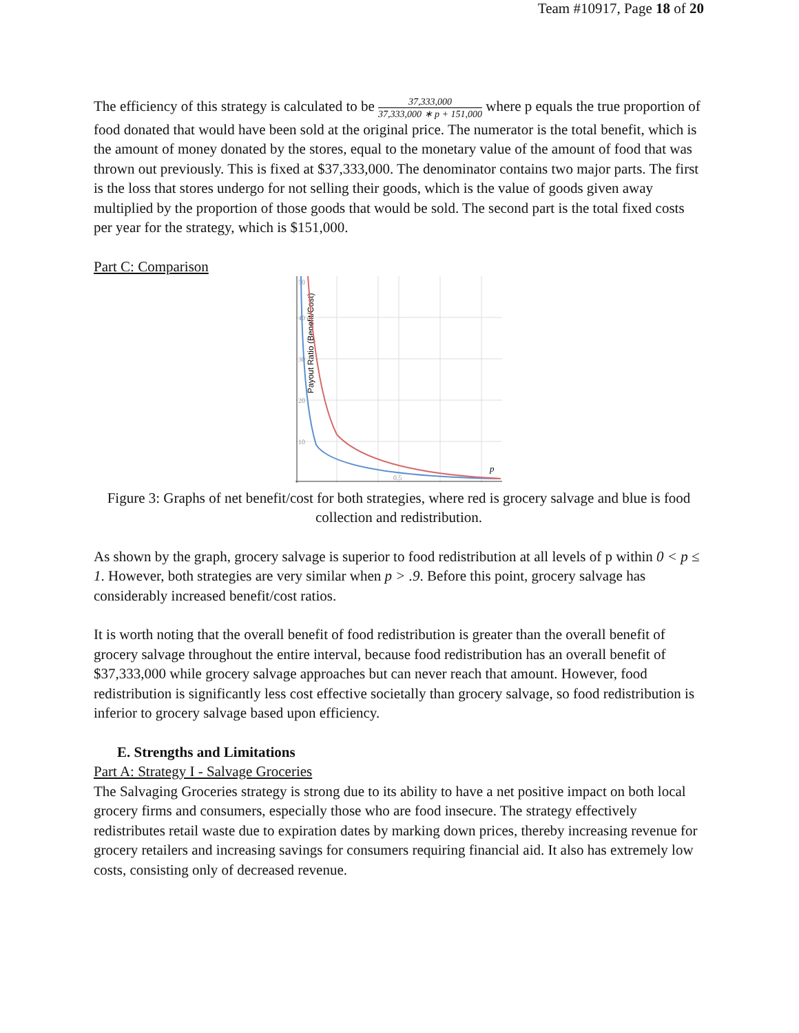Team #10917, Page 18 of 20
The efficiency of this strategy is calculated to be 37,333,000 37,333,000 ∗ p + 151,000 where p equals the true proportion of food donated that would have been sold at the original price. The numerator is the total benefit, which is the amount of money donated by the stores, equal to the monetary value of the amount of food that was thrown out previously. This is fixed at $37,333,000. The denominator contains two major parts. The first is the loss that stores undergo for not selling their goods, which is the value of goods given away multiplied by the proportion of those goods that would be sold. The second part is the total fixed costs per year for the strategy, which is $151,000.
Part C: Comparison
50
40
30
20
10
0.5
p
Payout Ratio (Benefit/Cost)
Figure 3: Graphs of net benefit/cost for both strategies, where red is grocery salvage and blue is food collection and redistribution.
As shown by the graph, grocery salvage is superior to food redistribution at all levels of p within 0 < p ≤ 1. However, both strategies are very similar when p > .9. Before this point, grocery salvage has considerably increased benefit/cost ratios.
It is worth noting that the overall benefit of food redistribution is greater than the overall benefit of grocery salvage throughout the entire interval, because food redistribution has an overall benefit of $37,333,000 while grocery salvage approaches but can never reach that amount. However, food redistribution is significantly less cost effective societally than grocery salvage, so food redistribution is inferior to grocery salvage based upon efficiency.
E. Strengths and Limitations
Part A: Strategy I - Salvage Groceries
The Salvaging Groceries strategy is strong due to its ability to have a net positive impact on both local grocery firms and consumers, especially those who are food insecure. The strategy effectively redistributes retail waste due to expiration dates by marking down prices, thereby increasing revenue for grocery retailers and increasing savings for consumers requiring financial aid. It also has extremely low costs, consisting only of decreased revenue.